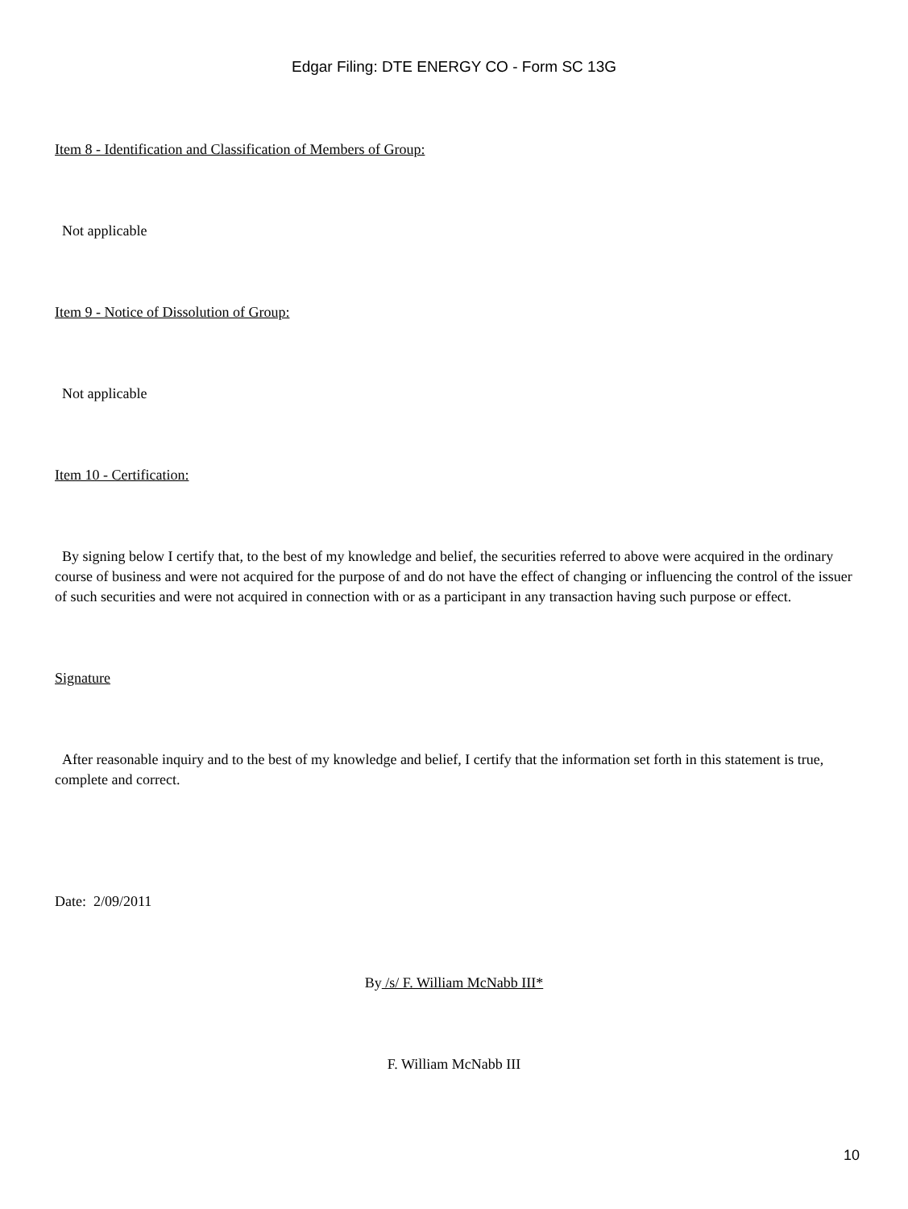Edgar Filing: DTE ENERGY CO - Form SC 13G
Item 8 - Identification and Classification of Members of Group:
Not applicable
Item 9 - Notice of Dissolution of Group:
Not applicable
Item 10 - Certification:
By signing below I certify that, to the best of my knowledge and belief, the securities referred to above were acquired in the ordinary course of business and were not acquired for the purpose of and do not have the effect of changing or influencing the control of the issuer of such securities and were not acquired in connection with or as a participant in any transaction having such purpose or effect.
Signature
After reasonable inquiry and to the best of my knowledge and belief, I certify that the information set forth in this statement is true, complete and correct.
Date: 2/09/2011
By /s/ F. William McNabb III*
F. William McNabb III
10